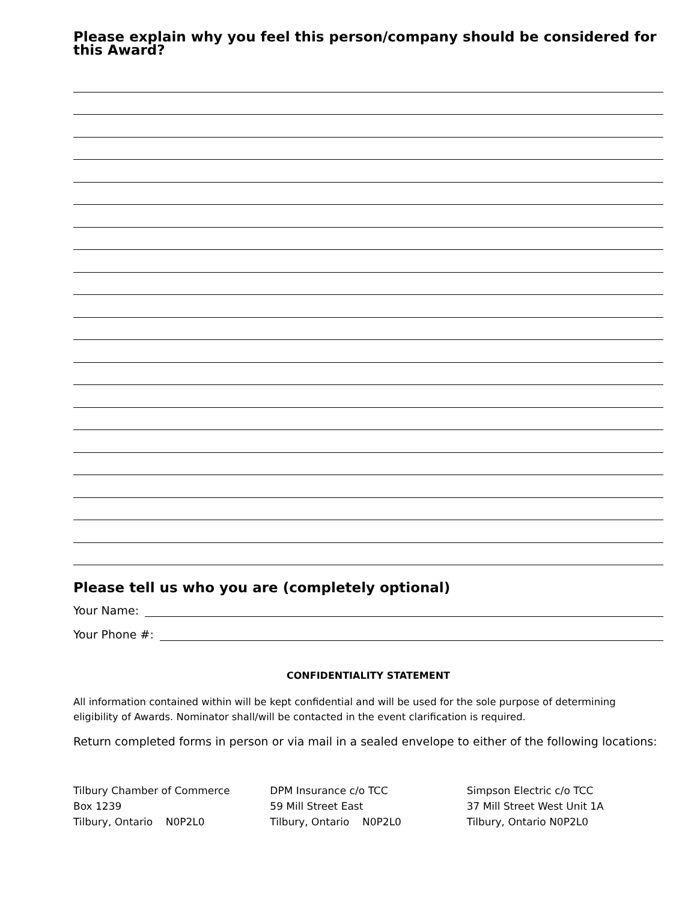Please explain why you feel this person/company should be considered for this Award?
Please tell us who you are (completely optional)
Your Name:
Your Phone #:
CONFIDENTIALITY STATEMENT
All information contained within will be kept confidential and will be used for the sole purpose of determining eligibility of Awards. Nominator shall/will be contacted in the event clarification is required.
Return completed forms in person or via mail in a sealed envelope to either of the following locations:
Tilbury Chamber of Commerce
Box 1239
Tilbury, Ontario N0P2L0
DPM Insurance c/o TCC
59 Mill Street East
Tilbury, Ontario N0P2L0
Simpson Electric c/o TCC
37 Mill Street West Unit 1A
Tilbury, Ontario N0P2L0